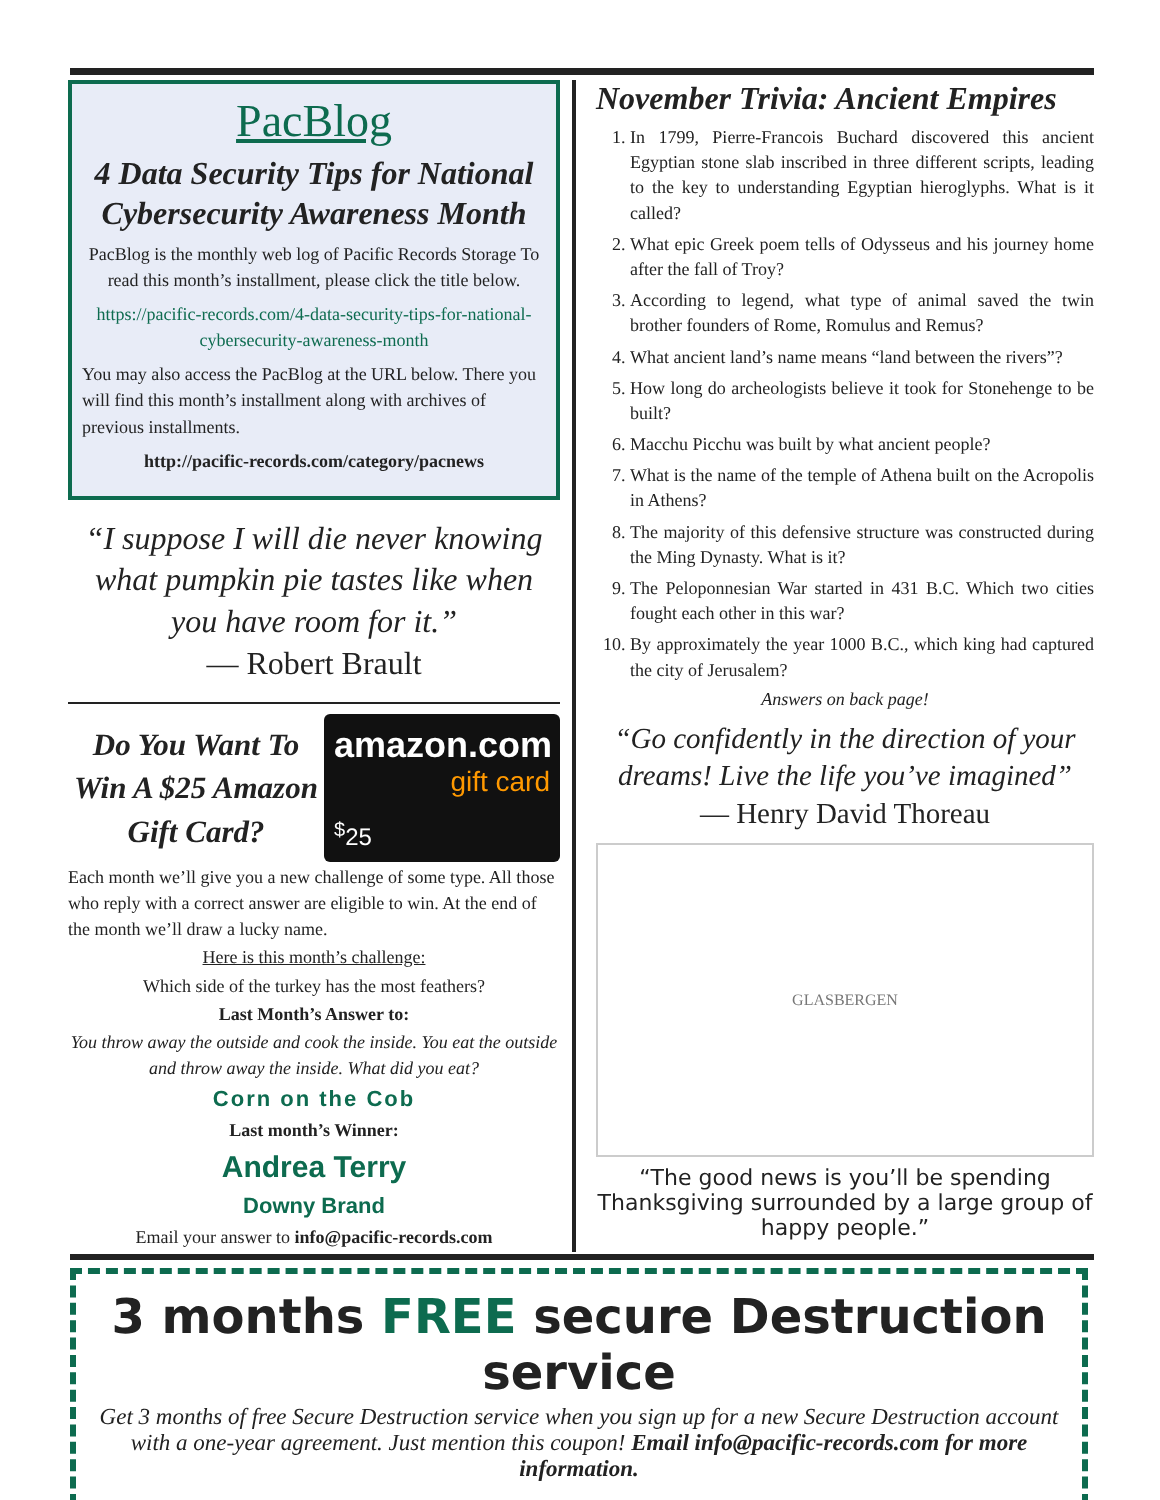PacBlog
4 Data Security Tips for National Cybersecurity Awareness Month
PacBlog is the monthly web log of Pacific Records Storage To read this month’s installment, please click the title below.
https://pacific-records.com/4-data-security-tips-for-national-cybersecurity-awareness-month
You may also access the PacBlog at the URL below. There you will find this month’s installment along with archives of previous installments.
http://pacific-records.com/category/pacnews
“I suppose I will die never knowing what pumpkin pie tastes like when you have room for it.”
— Robert Brault
Do You Want To Win A $25 Amazon Gift Card?
amazon.com
gift card
<sup>$</sup>25
Each month we’ll give you a new challenge of some type. All those who reply with a correct answer are eligible to win. At the end of the month we’ll draw a lucky name.
Here is this month’s challenge:
Which side of the turkey has the most feathers?
Last Month’s Answer to:
You throw away the outside and cook the inside. You eat the outside and throw away the inside. What did you eat?
Corn on the Cob
Last month’s Winner:
Andrea Terry
Downy Brand
Email your answer to info@pacific-records.com
November Trivia: Ancient Empires
1. In 1799, Pierre-Francois Buchard discovered this ancient Egyptian stone slab inscribed in three different scripts, leading to the key to understanding Egyptian hieroglyphs. What is it called?
2. What epic Greek poem tells of Odysseus and his journey home after the fall of Troy?
3. According to legend, what type of animal saved the twin brother founders of Rome, Romulus and Remus?
4. What ancient land’s name means “land between the rivers”?
5. How long do archeologists believe it took for Stonehenge to be built?
6. Macchu Picchu was built by what ancient people?
7. What is the name of the temple of Athena built on the Acropolis in Athens?
8. The majority of this defensive structure was constructed during the Ming Dynasty. What is it?
9. The Peloponnesian War started in 431 B.C. Which two cities fought each other in this war?
10. By approximately the year 1000 B.C., which king had captured the city of Jerusalem?
Answers on back page!
“Go confidently in the direction of your dreams! Live the life you’ve imagined”
— Henry David Thoreau
GLASBERGEN
“The good news is you’ll be spending Thanksgiving surrounded by a large group of happy people.”
3 months FREE secure Destruction service
Get 3 months of free Secure Destruction service when you sign up for a new Secure Destruction account with a one-year agreement. Just mention this coupon! Email info@pacific-records.com for more information.